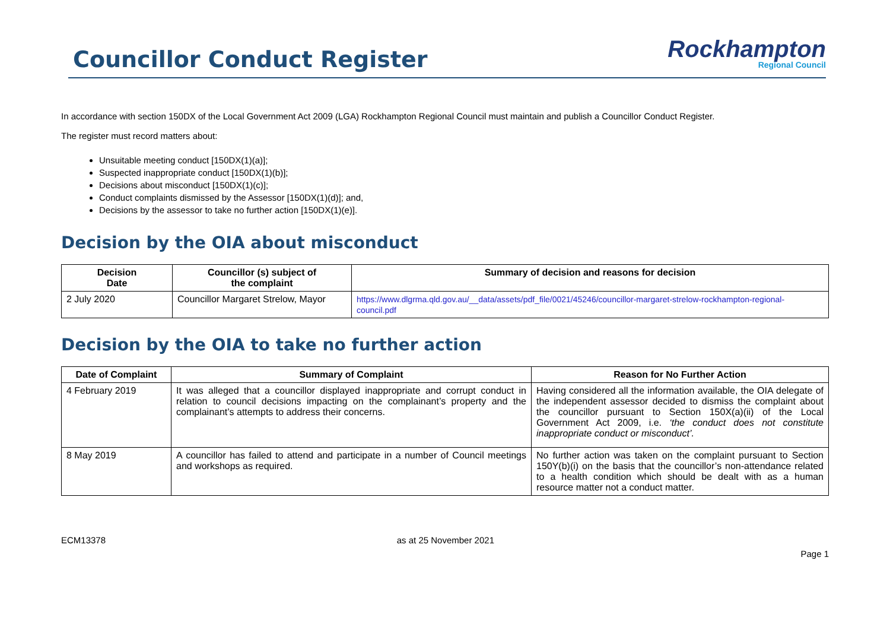Councillor Conduct Register
Rockhampton
Regional Council
In accordance with section 150DX of the Local Government Act 2009 (LGA) Rockhampton Regional Council must maintain and publish a Councillor Conduct Register.
The register must record matters about:
Unsuitable meeting conduct [150DX(1)(a)];
Suspected inappropriate conduct [150DX(1)(b)];
Decisions about misconduct [150DX(1)(c)];
Conduct complaints dismissed by the Assessor [150DX(1)(d)]; and,
Decisions by the assessor to take no further action [150DX(1)(e)].
Decision by the OIA about misconduct
| Decision Date | Councillor (s) subject of the complaint | Summary of decision and reasons for decision |
| --- | --- | --- |
| 2 July 2020 | Councillor Margaret Strelow, Mayor | https://www.dlgrma.qld.gov.au/__data/assets/pdf_file/0021/45246/councillor-margaret-strelow-rockhampton-regional-council.pdf |
Decision by the OIA to take no further action
| Date of Complaint | Summary of Complaint | Reason for No Further Action |
| --- | --- | --- |
| 4 February 2019 | It was alleged that a councillor displayed inappropriate and corrupt conduct in relation to council decisions impacting on the complainant’s property and the complainant’s attempts to address their concerns. | Having considered all the information available, the OIA delegate of the independent assessor decided to dismiss the complaint about the councillor pursuant to Section 150X(a)(ii) of the Local Government Act 2009, i.e. ‘the conduct does not constitute inappropriate conduct or misconduct’. |
| 8 May 2019 | A councillor has failed to attend and participate in a number of Council meetings and workshops as required. | No further action was taken on the complaint pursuant to Section 150Y(b)(i) on the basis that the councillor’s non-attendance related to a health condition which should be dealt with as a human resource matter not a conduct matter. |
ECM13378 as at 25 November 2021
Page 1